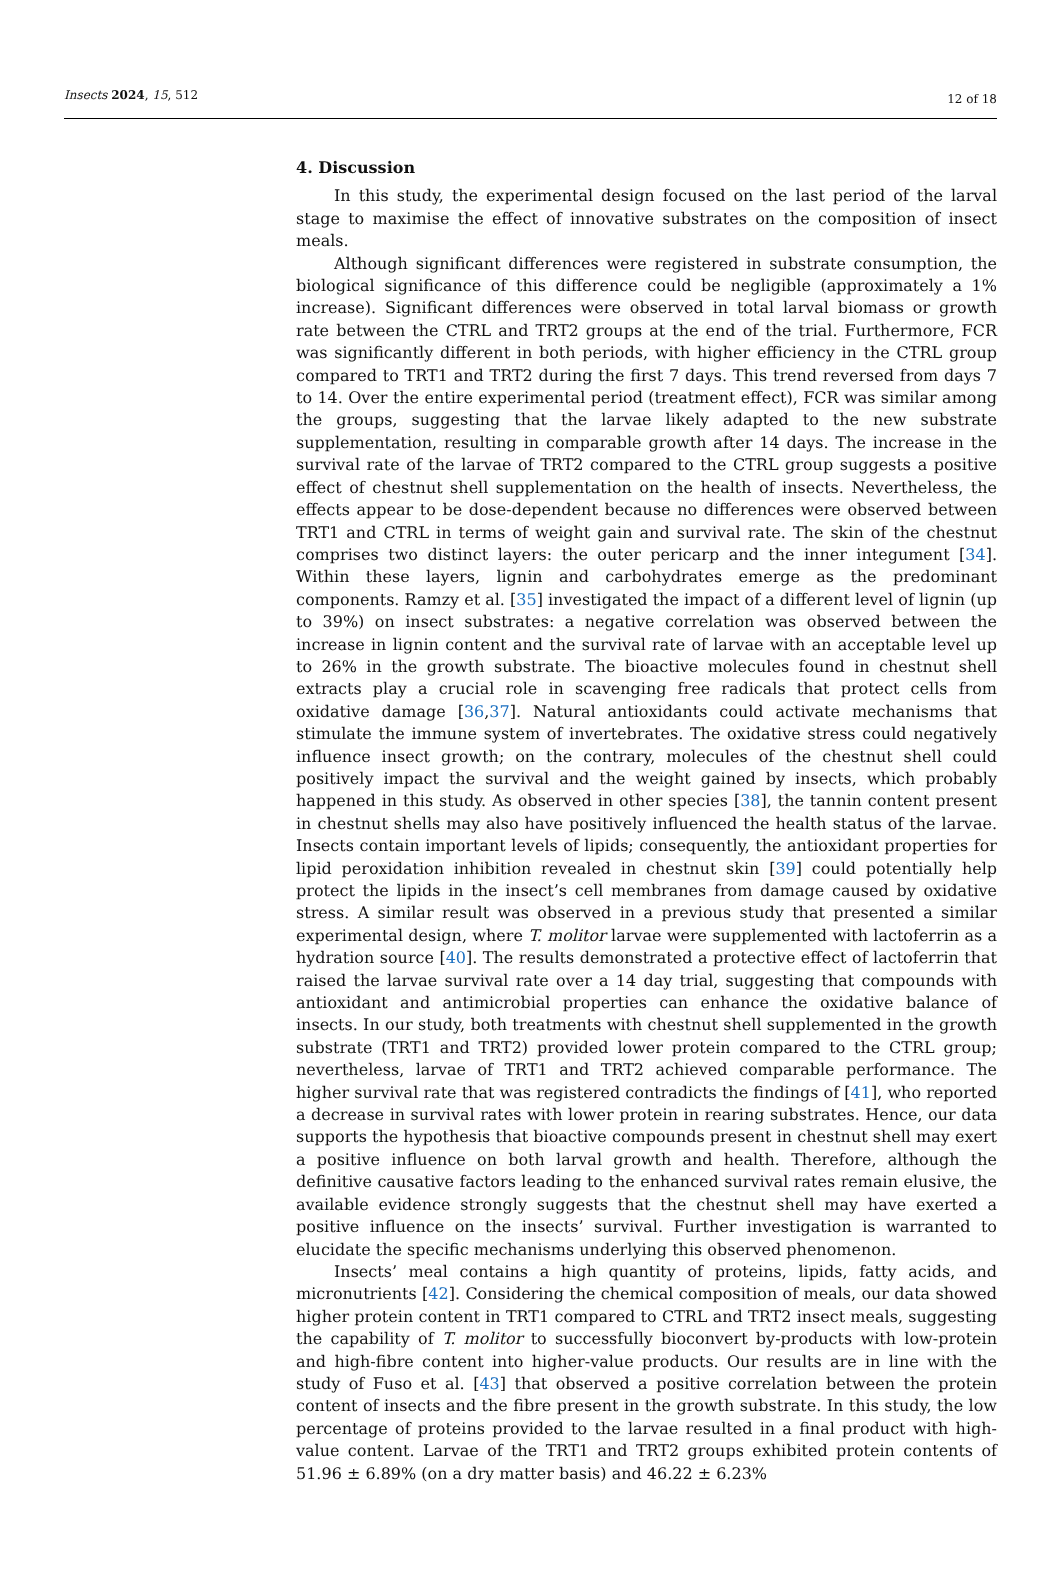Insects 2024, 15, 512 12 of 18
4. Discussion
In this study, the experimental design focused on the last period of the larval stage to maximise the effect of innovative substrates on the composition of insect meals.
Although significant differences were registered in substrate consumption, the biological significance of this difference could be negligible (approximately a 1% increase). Significant differences were observed in total larval biomass or growth rate between the CTRL and TRT2 groups at the end of the trial. Furthermore, FCR was significantly different in both periods, with higher efficiency in the CTRL group compared to TRT1 and TRT2 during the first 7 days. This trend reversed from days 7 to 14. Over the entire experimental period (treatment effect), FCR was similar among the groups, suggesting that the larvae likely adapted to the new substrate supplementation, resulting in comparable growth after 14 days. The increase in the survival rate of the larvae of TRT2 compared to the CTRL group suggests a positive effect of chestnut shell supplementation on the health of insects. Nevertheless, the effects appear to be dose-dependent because no differences were observed between TRT1 and CTRL in terms of weight gain and survival rate. The skin of the chestnut comprises two distinct layers: the outer pericarp and the inner integument [34]. Within these layers, lignin and carbohydrates emerge as the predominant components. Ramzy et al. [35] investigated the impact of a different level of lignin (up to 39%) on insect substrates: a negative correlation was observed between the increase in lignin content and the survival rate of larvae with an acceptable level up to 26% in the growth substrate. The bioactive molecules found in chestnut shell extracts play a crucial role in scavenging free radicals that protect cells from oxidative damage [36,37]. Natural antioxidants could activate mechanisms that stimulate the immune system of invertebrates. The oxidative stress could negatively influence insect growth; on the contrary, molecules of the chestnut shell could positively impact the survival and the weight gained by insects, which probably happened in this study. As observed in other species [38], the tannin content present in chestnut shells may also have positively influenced the health status of the larvae. Insects contain important levels of lipids; consequently, the antioxidant properties for lipid peroxidation inhibition revealed in chestnut skin [39] could potentially help protect the lipids in the insect’s cell membranes from damage caused by oxidative stress. A similar result was observed in a previous study that presented a similar experimental design, where T. molitor larvae were supplemented with lactoferrin as a hydration source [40]. The results demonstrated a protective effect of lactoferrin that raised the larvae survival rate over a 14 day trial, suggesting that compounds with antioxidant and antimicrobial properties can enhance the oxidative balance of insects. In our study, both treatments with chestnut shell supplemented in the growth substrate (TRT1 and TRT2) provided lower protein compared to the CTRL group; nevertheless, larvae of TRT1 and TRT2 achieved comparable performance. The higher survival rate that was registered contradicts the findings of [41], who reported a decrease in survival rates with lower protein in rearing substrates. Hence, our data supports the hypothesis that bioactive compounds present in chestnut shell may exert a positive influence on both larval growth and health. Therefore, although the definitive causative factors leading to the enhanced survival rates remain elusive, the available evidence strongly suggests that the chestnut shell may have exerted a positive influence on the insects’ survival. Further investigation is warranted to elucidate the specific mechanisms underlying this observed phenomenon.
Insects’ meal contains a high quantity of proteins, lipids, fatty acids, and micronutrients [42]. Considering the chemical composition of meals, our data showed higher protein content in TRT1 compared to CTRL and TRT2 insect meals, suggesting the capability of T. molitor to successfully bioconvert by-products with low-protein and high-fibre content into higher-value products. Our results are in line with the study of Fuso et al. [43] that observed a positive correlation between the protein content of insects and the fibre present in the growth substrate. In this study, the low percentage of proteins provided to the larvae resulted in a final product with high-value content. Larvae of the TRT1 and TRT2 groups exhibited protein contents of 51.96 ± 6.89% (on a dry matter basis) and 46.22 ± 6.23%